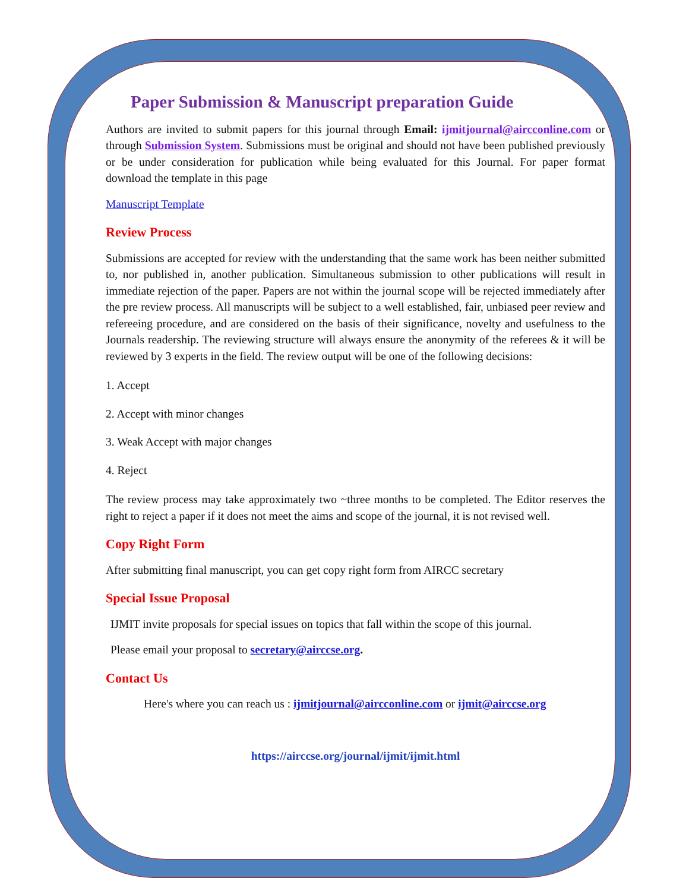Paper Submission & Manuscript preparation Guide
Authors are invited to submit papers for this journal through Email: ijmitjournal@aircconline.com or through Submission System. Submissions must be original and should not have been published previously or be under consideration for publication while being evaluated for this Journal. For paper format download the template in this page
Manuscript Template
Review Process
Submissions are accepted for review with the understanding that the same work has been neither submitted to, nor published in, another publication. Simultaneous submission to other publications will result in immediate rejection of the paper. Papers are not within the journal scope will be rejected immediately after the pre review process. All manuscripts will be subject to a well established, fair, unbiased peer review and refereeing procedure, and are considered on the basis of their significance, novelty and usefulness to the Journals readership. The reviewing structure will always ensure the anonymity of the referees & it will be reviewed by 3 experts in the field. The review output will be one of the following decisions:
1. Accept
2. Accept with minor changes
3. Weak Accept with major changes
4. Reject
The review process may take approximately two ~three months to be completed. The Editor reserves the right to reject a paper if it does not meet the aims and scope of the journal, it is not revised well.
Copy Right Form
After submitting final manuscript, you can get copy right form from AIRCC secretary
Special Issue Proposal
IJMIT invite proposals for special issues on topics that fall within the scope of this journal.
Please email your proposal to secretary@airccse.org.
Contact Us
Here's where you can reach us : ijmitjournal@aircconline.com or ijmit@airccse.org
https://airccse.org/journal/ijmit/ijmit.html